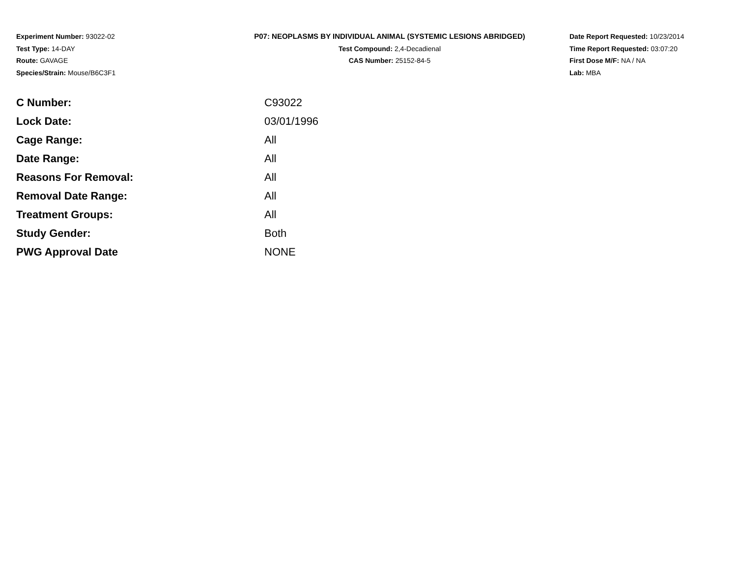Experiment Number: 93022-02
Test Type: 14-DAY
Route: GAVAGE
Species/Strain: Mouse/B6C3F1
P07: NEOPLASMS BY INDIVIDUAL ANIMAL (SYSTEMIC LESIONS ABRIDGED)
Test Compound: 2,4-Decadienal
CAS Number: 25152-84-5
Date Report Requested: 10/23/2014
Time Report Requested: 03:07:20
First Dose M/F: NA / NA
Lab: MBA
| C Number: | C93022 |
| Lock Date: | 03/01/1996 |
| Cage Range: | All |
| Date Range: | All |
| Reasons For Removal: | All |
| Removal Date Range: | All |
| Treatment Groups: | All |
| Study Gender: | Both |
| PWG Approval Date | NONE |